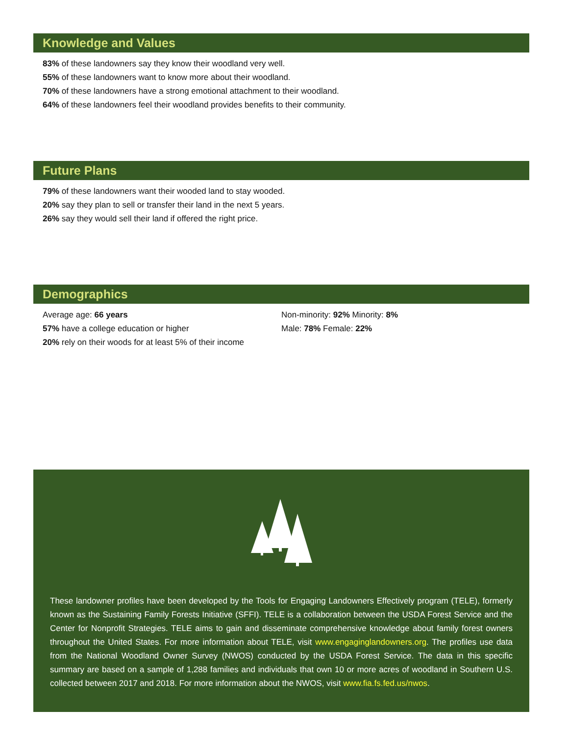Knowledge and Values
83% of these landowners say they know their woodland very well.
55% of these landowners want to know more about their woodland.
70% of these landowners have a strong emotional attachment to their woodland.
64% of these landowners feel their woodland provides benefits to their community.
Future Plans
79% of these landowners want their wooded land to stay wooded.
20% say they plan to sell or transfer their land in the next 5 years.
26% say they would sell their land if offered the right price.
Demographics
Average age: 66 years
57% have a college education or higher
20% rely on their woods for at least 5% of their income
Non-minority: 92% Minority: 8%
Male: 78% Female: 22%
These landowner profiles have been developed by the Tools for Engaging Landowners Effectively program (TELE), formerly known as the Sustaining Family Forests Initiative (SFFI). TELE is a collaboration between the USDA Forest Service and the Center for Nonprofit Strategies. TELE aims to gain and disseminate comprehensive knowledge about family forest owners throughout the United States. For more information about TELE, visit www.engaginglandowners.org. The profiles use data from the National Woodland Owner Survey (NWOS) conducted by the USDA Forest Service. The data in this specific summary are based on a sample of 1,288 families and individuals that own 10 or more acres of woodland in Southern U.S. collected between 2017 and 2018. For more information about the NWOS, visit www.fia.fs.fed.us/nwos.